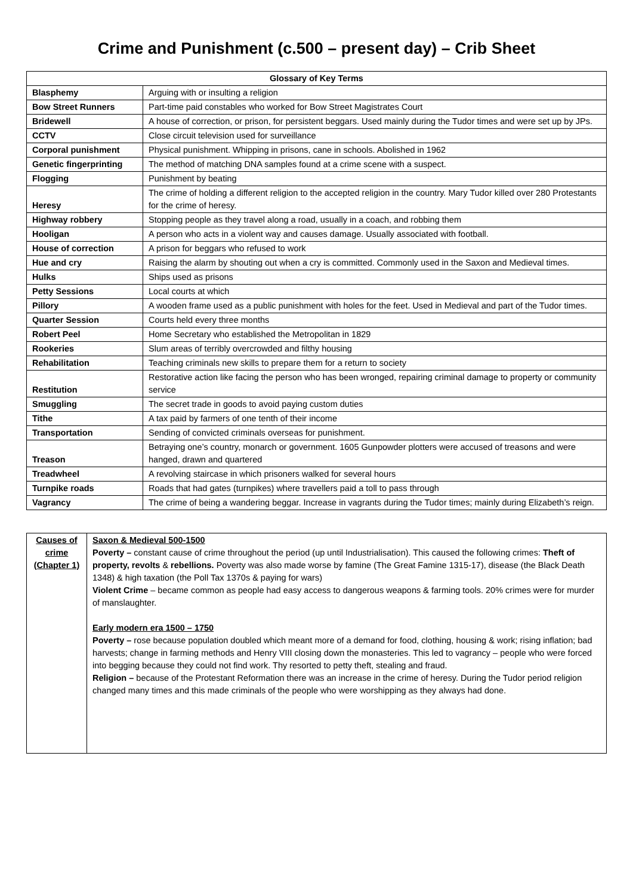Crime and Punishment (c.500 – present day) – Crib Sheet
| Glossary of Key Terms | |
| --- | --- |
| Blasphemy | Arguing with or insulting a religion |
| Bow Street Runners | Part-time paid constables who worked for Bow Street Magistrates Court |
| Bridewell | A house of correction, or prison, for persistent beggars. Used mainly during the Tudor times and were set up by JPs. |
| CCTV | Close circuit television used for surveillance |
| Corporal punishment | Physical punishment. Whipping in prisons, cane in schools. Abolished in 1962 |
| Genetic fingerprinting | The method of matching DNA samples found at a crime scene with a suspect. |
| Flogging | Punishment by beating |
| Heresy | The crime of holding a different religion to the accepted religion in the country. Mary Tudor killed over 280 Protestants for the crime of heresy. |
| Highway robbery | Stopping people as they travel along a road, usually in a coach, and robbing them |
| Hooligan | A person who acts in a violent way and causes damage. Usually associated with football. |
| House of correction | A prison for beggars who refused to work |
| Hue and cry | Raising the alarm by shouting out when a cry is committed. Commonly used in the Saxon and Medieval times. |
| Hulks | Ships used as prisons |
| Petty Sessions | Local courts at which |
| Pillory | A wooden frame used as a public punishment with holes for the feet. Used in Medieval and part of the Tudor times. |
| Quarter Session | Courts held every three months |
| Robert Peel | Home Secretary who established the Metropolitan in 1829 |
| Rookeries | Slum areas of terribly overcrowded and filthy housing |
| Rehabilitation | Teaching criminals new skills to prepare them for a return to society |
| Restitution | Restorative action like facing the person who has been wronged, repairing criminal damage to property or community service |
| Smuggling | The secret trade in goods to avoid paying custom duties |
| Tithe | A tax paid by farmers of one tenth of their income |
| Transportation | Sending of convicted criminals overseas for punishment. |
| Treason | Betraying one’s country, monarch or government. 1605 Gunpowder plotters were accused of treasons and were hanged, drawn and quartered |
| Treadwheel | A revolving staircase in which prisoners walked for several hours |
| Turnpike roads | Roads that had gates (turnpikes) where travellers paid a toll to pass through |
| Vagrancy | The crime of being a wandering beggar. Increase in vagrants during the Tudor times; mainly during Elizabeth’s reign. |
| Causes of crime (Chapter 1) | Saxon & Medieval 500-1500 Poverty – constant cause of crime throughout the period (up until Industrialisation). This caused the following crimes: Theft of property, revolts & rebellions. Poverty was also made worse by famine (The Great Famine 1315-17), disease (the Black Death 1348) & high taxation (the Poll Tax 1370s & paying for wars) Violent Crime – became common as people had easy access to dangerous weapons & farming tools. 20% crimes were for murder of manslaughter. Early modern era 1500 – 1750 Poverty – rose because population doubled which meant more of a demand for food, clothing, housing & work; rising inflation; bad harvests; change in farming methods and Henry VIII closing down the monasteries. This led to vagrancy – people who were forced into begging because they could not find work. Thy resorted to petty theft, stealing and fraud. Religion – because of the Protestant Reformation there was an increase in the crime of heresy. During the Tudor period religion changed many times and this made criminals of the people who were worshipping as they always had done. |